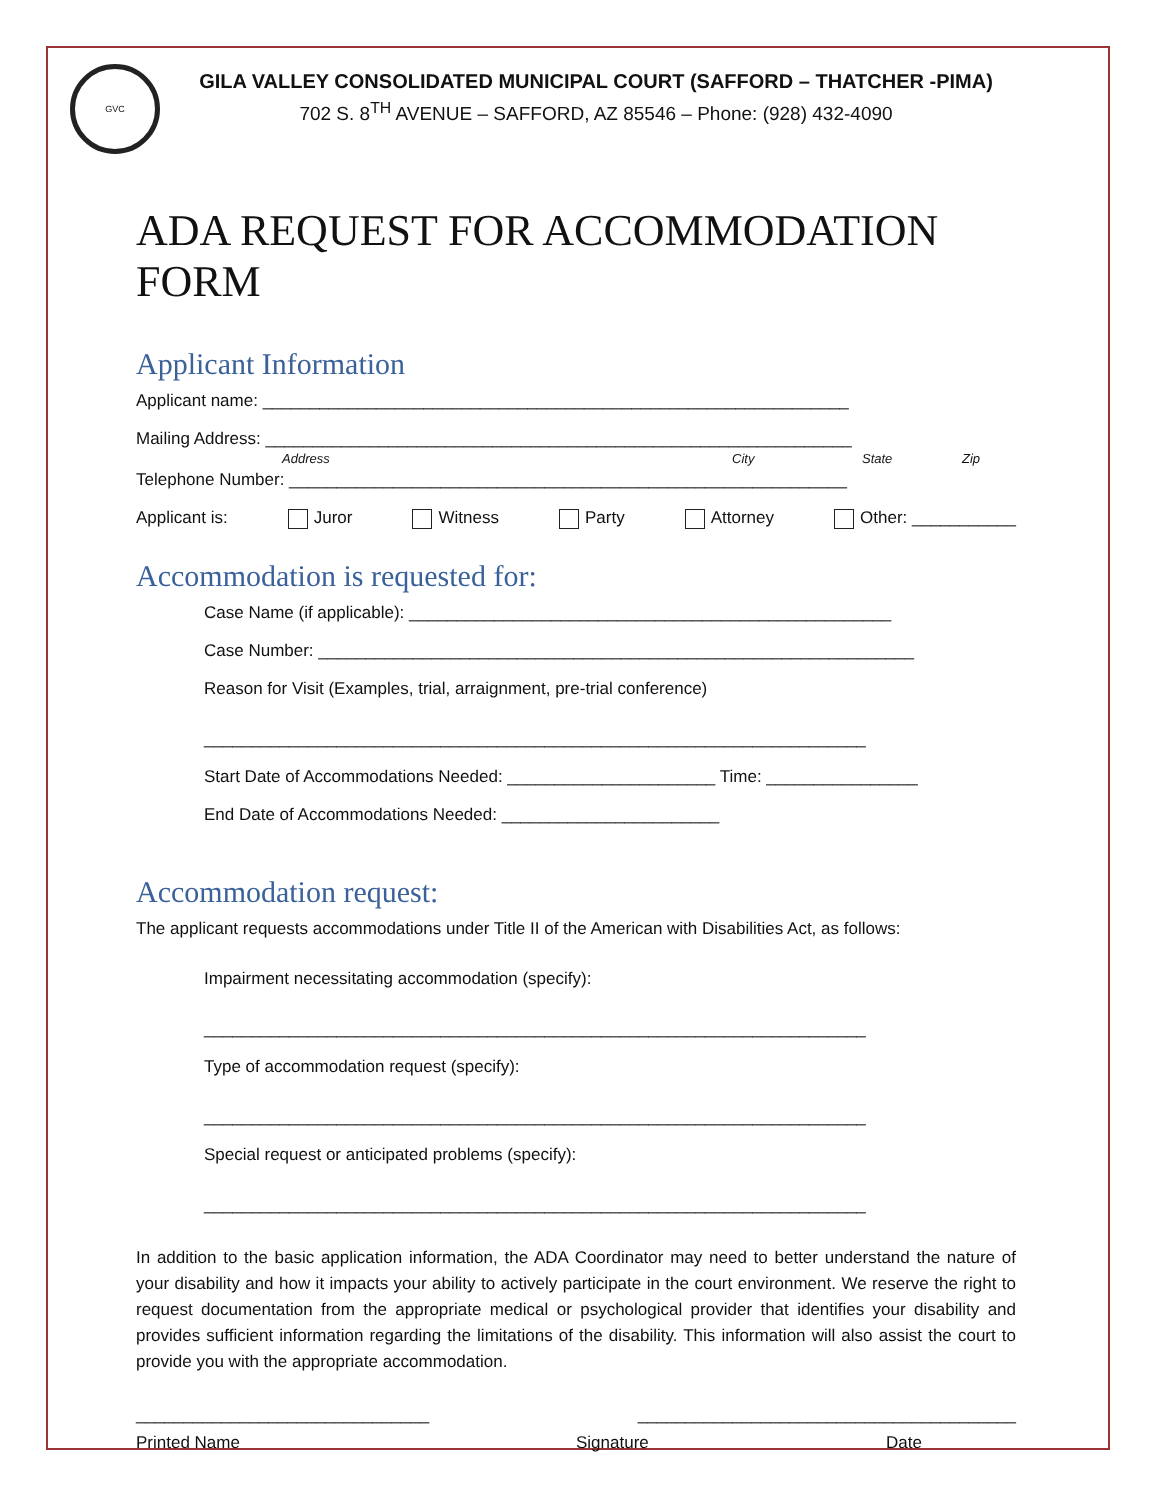GVC
GILA VALLEY CONSOLIDATED MUNICIPAL COURT (SAFFORD – THATCHER -PIMA)
702 S. 8<sup>TH</sup> AVENUE – SAFFORD, AZ 85546 – Phone: (928) 432-4090
ADA REQUEST FOR ACCOMMODATION FORM
Applicant Information
Applicant name: ______________________________________________________________
Mailing Address: ______________________________________________________________
Address City State Zip
Telephone Number: ___________________________________________________________
Applicant is: Juror Witness Party Attorney Other: ___________
Accommodation is requested for:
Case Name (if applicable): ___________________________________________________
Case Number: _______________________________________________________________
Reason for Visit (Examples, trial, arraignment, pre-trial conference)
______________________________________________________________________
Start Date of Accommodations Needed: ______________________ Time: ________________
End Date of Accommodations Needed: _______________________
Accommodation request:
The applicant requests accommodations under Title II of the American with Disabilities Act, as follows:
Impairment necessitating accommodation (specify):
______________________________________________________________________
Type of accommodation request (specify):
______________________________________________________________________
Special request or anticipated problems (specify):
______________________________________________________________________
In addition to the basic application information, the ADA Coordinator may need to better understand the nature of your disability and how it impacts your ability to actively participate in the court environment. We reserve the right to request documentation from the appropriate medical or psychological provider that identifies your disability and provides sufficient information regarding the limitations of the disability. This information will also assist the court to provide you with the appropriate accommodation.
_______________________________ ________________________________________
Printed Name Signature Date